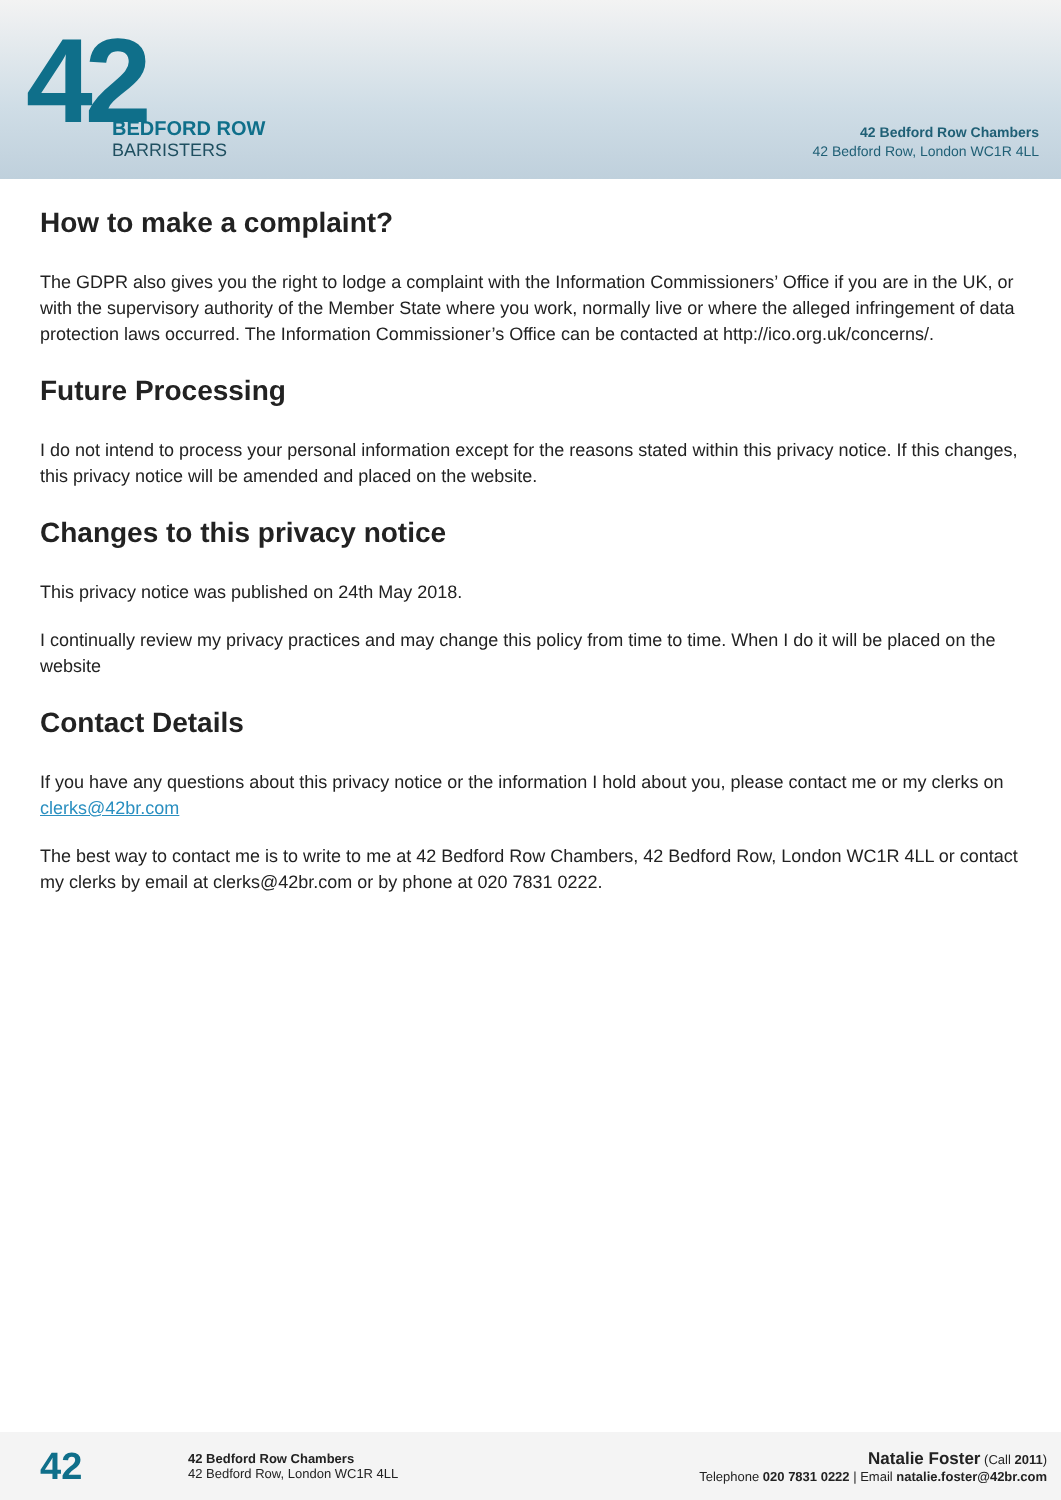42
BEDFORD ROW
BARRISTERS
42 Bedford Row Chambers
42 Bedford Row, London WC1R 4LL
How to make a complaint?
The GDPR also gives you the right to lodge a complaint with the Information Commissioners’ Office if you are in the UK, or with the supervisory authority of the Member State where you work, normally live or where the alleged infringement of data protection laws occurred. The Information Commissioner’s Office can be contacted at http://ico.org.uk/concerns/.
Future Processing
I do not intend to process your personal information except for the reasons stated within this privacy notice. If this changes, this privacy notice will be amended and placed on the website.
Changes to this privacy notice
This privacy notice was published on 24th May 2018.
I continually review my privacy practices and may change this policy from time to time. When I do it will be placed on the website
Contact Details
If you have any questions about this privacy notice or the information I hold about you, please contact me or my clerks on clerks@42br.com
The best way to contact me is to write to me at 42 Bedford Row Chambers, 42 Bedford Row, London WC1R 4LL or contact my clerks by email at clerks@42br.com or by phone at 020 7831 0222.
42
42 Bedford Row Chambers
42 Bedford Row, London WC1R 4LL
Natalie Foster (Call 2011)
Telephone 020 7831 0222 | Email natalie.foster@42br.com